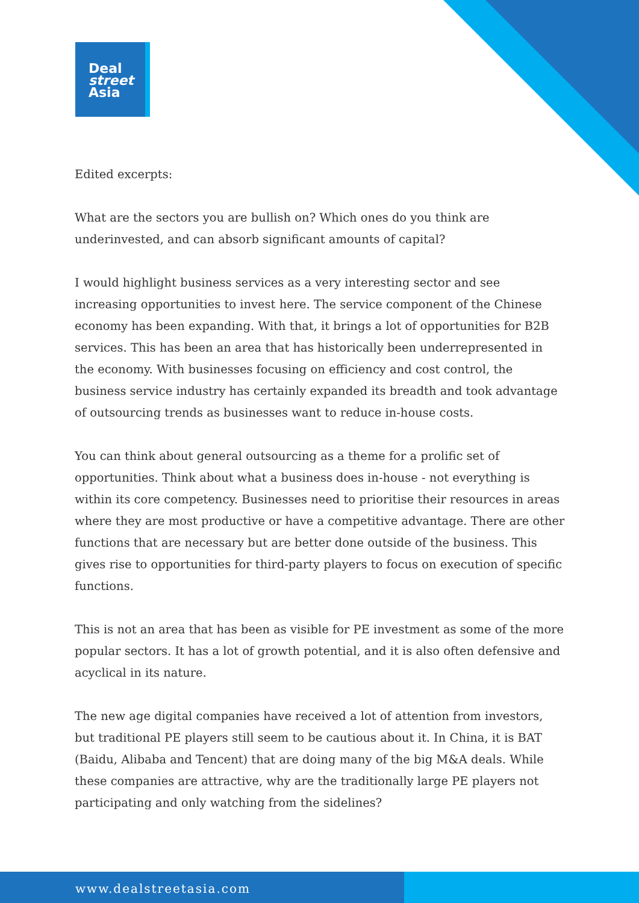Deal
street
Asia
Edited excerpts:
What are the sectors you are bullish on? Which ones do you think are underinvested, and can absorb significant amounts of capital?
I would highlight business services as a very interesting sector and see increasing opportunities to invest here. The service component of the Chinese economy has been expanding. With that, it brings a lot of opportunities for B2B services. This has been an area that has historically been underrepresented in the economy. With businesses focusing on efficiency and cost control, the business service industry has certainly expanded its breadth and took advantage of outsourcing trends as businesses want to reduce in-house costs.
You can think about general outsourcing as a theme for a prolific set of opportunities. Think about what a business does in-house - not everything is within its core competency. Businesses need to prioritise their resources in areas where they are most productive or have a competitive advantage. There are other functions that are necessary but are better done outside of the business. This gives rise to opportunities for third-party players to focus on execution of specific functions.
This is not an area that has been as visible for PE investment as some of the more popular sectors. It has a lot of growth potential, and it is also often defensive and acyclical in its nature.
The new age digital companies have received a lot of attention from investors, but traditional PE players still seem to be cautious about it. In China, it is BAT (Baidu, Alibaba and Tencent) that are doing many of the big M&A deals. While these companies are attractive, why are the traditionally large PE players not participating and only watching from the sidelines?
www.dealstreetasia.com